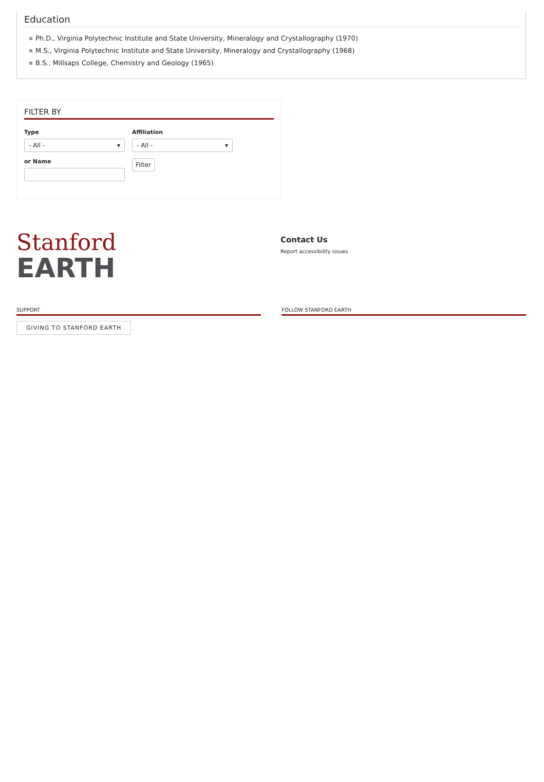Education
Ph.D., Virginia Polytechnic Institute and State University, Mineralogy and Crystallography (1970)
M.S., Virginia Polytechnic Institute and State University, Mineralogy and Crystallography (1968)
B.S., Millsaps College, Chemistry and Geology (1965)
FILTER BY
Type
- All - ▾
Affiliation
- All - ▾
or Name
Filter
Stanford
EARTH
Contact Us
Report accessibility issues
SUPPORT
GIVING TO STANFORD EARTH
FOLLOW STANFORD EARTH